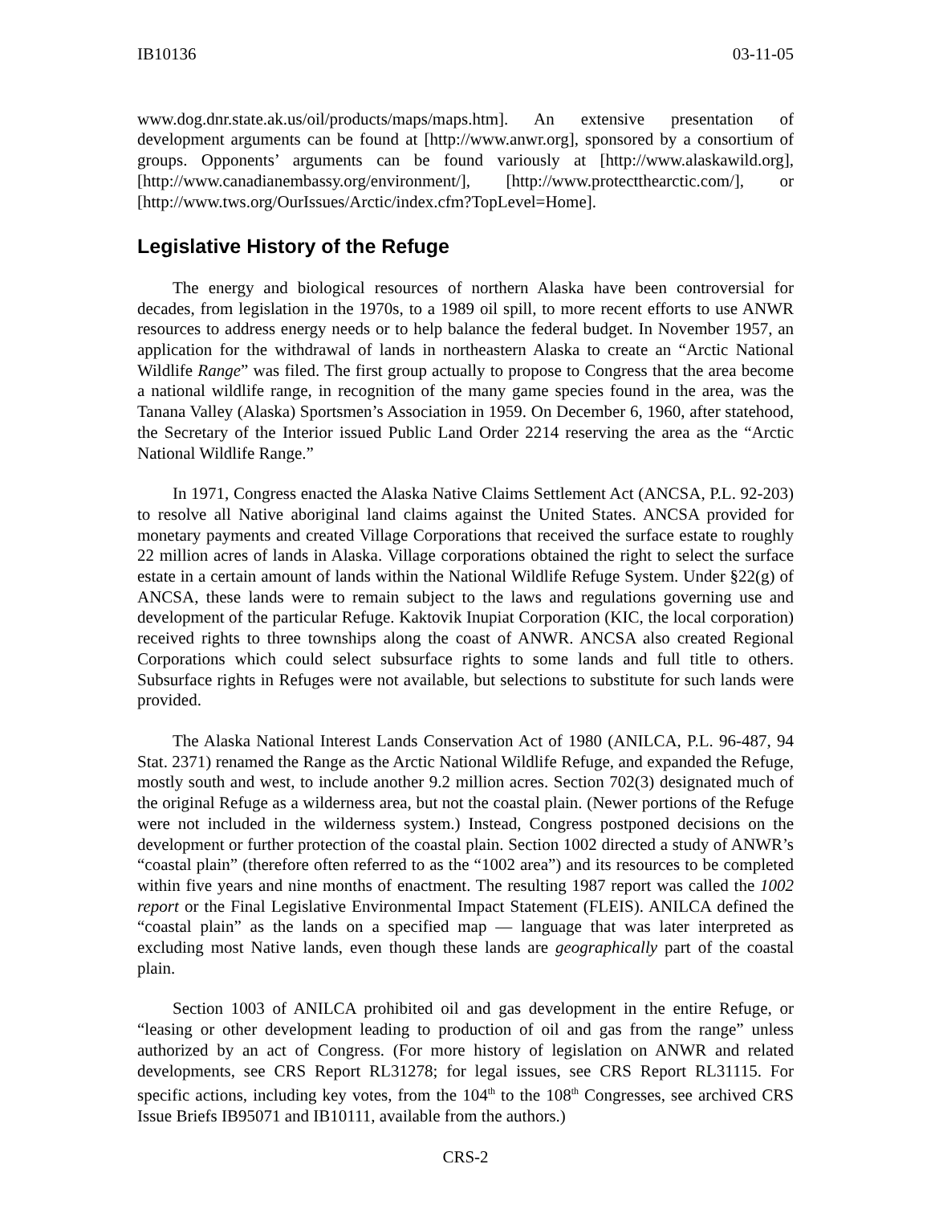IB10136 03-11-05
www.dog.dnr.state.ak.us/oil/products/maps/maps.htm]. An extensive presentation of development arguments can be found at [http://www.anwr.org], sponsored by a consortium of groups. Opponents’ arguments can be found variously at [http://www.alaskawild.org], [http://www.canadianembassy.org/environment/], [http://www.protectthearctic.com/], or [http://www.tws.org/OurIssues/Arctic/index.cfm?TopLevel=Home].
Legislative History of the Refuge
The energy and biological resources of northern Alaska have been controversial for decades, from legislation in the 1970s, to a 1989 oil spill, to more recent efforts to use ANWR resources to address energy needs or to help balance the federal budget. In November 1957, an application for the withdrawal of lands in northeastern Alaska to create an “Arctic National Wildlife Range” was filed. The first group actually to propose to Congress that the area become a national wildlife range, in recognition of the many game species found in the area, was the Tanana Valley (Alaska) Sportsmen’s Association in 1959. On December 6, 1960, after statehood, the Secretary of the Interior issued Public Land Order 2214 reserving the area as the “Arctic National Wildlife Range.”
In 1971, Congress enacted the Alaska Native Claims Settlement Act (ANCSA, P.L. 92-203) to resolve all Native aboriginal land claims against the United States. ANCSA provided for monetary payments and created Village Corporations that received the surface estate to roughly 22 million acres of lands in Alaska. Village corporations obtained the right to select the surface estate in a certain amount of lands within the National Wildlife Refuge System. Under §22(g) of ANCSA, these lands were to remain subject to the laws and regulations governing use and development of the particular Refuge. Kaktovik Inupiat Corporation (KIC, the local corporation) received rights to three townships along the coast of ANWR. ANCSA also created Regional Corporations which could select subsurface rights to some lands and full title to others. Subsurface rights in Refuges were not available, but selections to substitute for such lands were provided.
The Alaska National Interest Lands Conservation Act of 1980 (ANILCA, P.L. 96-487, 94 Stat. 2371) renamed the Range as the Arctic National Wildlife Refuge, and expanded the Refuge, mostly south and west, to include another 9.2 million acres. Section 702(3) designated much of the original Refuge as a wilderness area, but not the coastal plain. (Newer portions of the Refuge were not included in the wilderness system.) Instead, Congress postponed decisions on the development or further protection of the coastal plain. Section 1002 directed a study of ANWR’s “coastal plain” (therefore often referred to as the “1002 area”) and its resources to be completed within five years and nine months of enactment. The resulting 1987 report was called the 1002 report or the Final Legislative Environmental Impact Statement (FLEIS). ANILCA defined the “coastal plain” as the lands on a specified map — language that was later interpreted as excluding most Native lands, even though these lands are geographically part of the coastal plain.
Section 1003 of ANILCA prohibited oil and gas development in the entire Refuge, or “leasing or other development leading to production of oil and gas from the range” unless authorized by an act of Congress. (For more history of legislation on ANWR and related developments, see CRS Report RL31278; for legal issues, see CRS Report RL31115. For specific actions, including key votes, from the 104<sup>th</sup> to the 108<sup>th</sup> Congresses, see archived CRS Issue Briefs IB95071 and IB10111, available from the authors.)
CRS-2